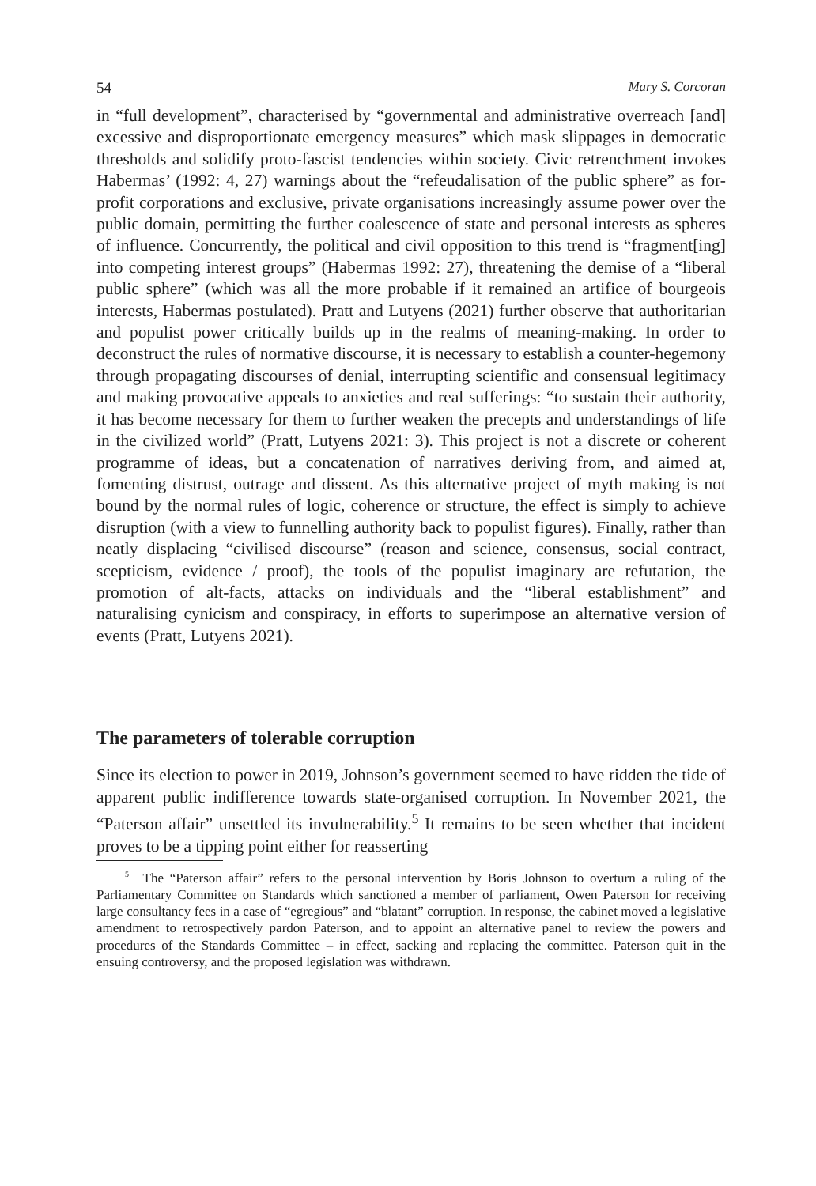54 Mary S. Corcoran
in “full development”, characterised by “governmental and administrative overreach [and] excessive and disproportionate emergency measures” which mask slippages in democratic thresholds and solidify proto-fascist tendencies within society. Civic retrenchment invokes Habermas’ (1992: 4, 27) warnings about the “refeudalisation of the public sphere” as for-profit corporations and exclusive, private organisations increasingly assume power over the public domain, permitting the further coalescence of state and personal interests as spheres of influence. Concurrently, the political and civil opposition to this trend is “fragment[ing] into competing interest groups” (Habermas 1992: 27), threatening the demise of a “liberal public sphere” (which was all the more probable if it remained an artifice of bourgeois interests, Habermas postulated). Pratt and Lutyens (2021) further observe that authoritarian and populist power critically builds up in the realms of meaning-making. In order to deconstruct the rules of normative discourse, it is necessary to establish a counter-hegemony through propagating discourses of denial, interrupting scientific and consensual legitimacy and making provocative appeals to anxieties and real sufferings: “to sustain their authority, it has become necessary for them to further weaken the precepts and understandings of life in the civilized world” (Pratt, Lutyens 2021: 3). This project is not a discrete or coherent programme of ideas, but a concatenation of narratives deriving from, and aimed at, fomenting distrust, outrage and dissent. As this alternative project of myth making is not bound by the normal rules of logic, coherence or structure, the effect is simply to achieve disruption (with a view to funnelling authority back to populist figures). Finally, rather than neatly displacing “civilised discourse” (reason and science, consensus, social contract, scepticism, evidence / proof), the tools of the populist imaginary are refutation, the promotion of alt-facts, attacks on individuals and the “liberal establishment” and naturalising cynicism and conspiracy, in efforts to superimpose an alternative version of events (Pratt, Lutyens 2021).
The parameters of tolerable corruption
Since its election to power in 2019, Johnson’s government seemed to have ridden the tide of apparent public indifference towards state-organised corruption. In November 2021, the “Paterson affair” unsettled its invulnerability.<sup>5</sup> It remains to be seen whether that incident proves to be a tipping point either for reasserting
<sup>5</sup> The “Paterson affair” refers to the personal intervention by Boris Johnson to overturn a ruling of the Parliamentary Committee on Standards which sanctioned a member of parliament, Owen Paterson for receiving large consultancy fees in a case of “egregious” and “blatant” corruption. In response, the cabinet moved a legislative amendment to retrospectively pardon Paterson, and to appoint an alternative panel to review the powers and procedures of the Standards Committee – in effect, sacking and replacing the committee. Paterson quit in the ensuing controversy, and the proposed legislation was withdrawn.